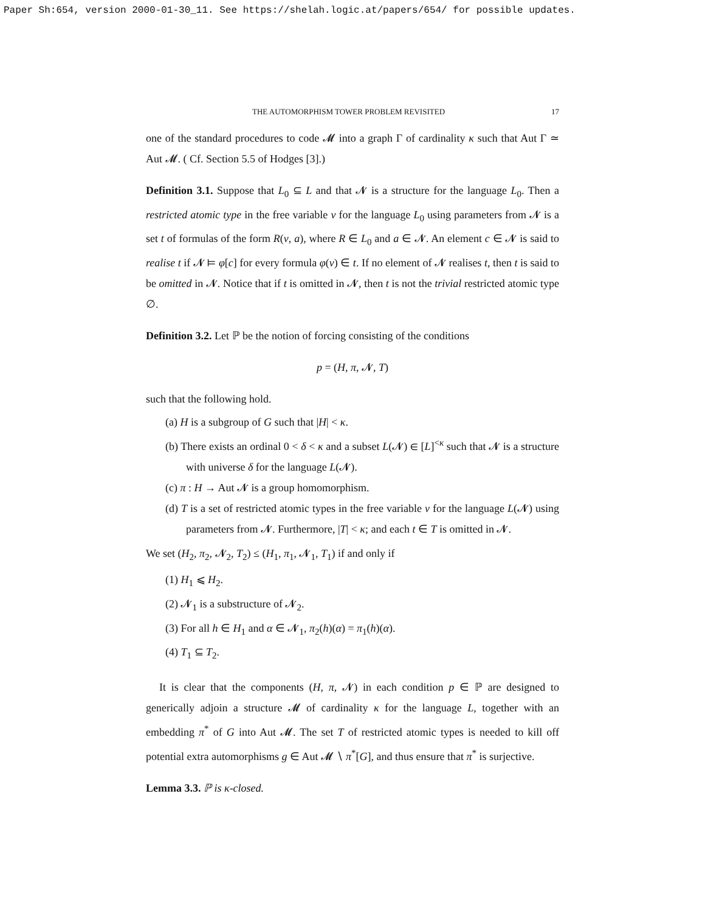Paper Sh:654, version 2000-01-30_11. See https://shelah.logic.at/papers/654/ for possible updates.
THE AUTOMORPHISM TOWER PROBLEM REVISITED 17
one of the standard procedures to code 𝓜 into a graph Γ of cardinality κ such that Aut Γ ≃ Aut 𝓜. ( Cf. Section 5.5 of Hodges [3].)
Definition 3.1. Suppose that L<sub>0</sub> ⊆ L and that 𝓝 is a structure for the language L<sub>0</sub>. Then a restricted atomic type in the free variable v for the language L<sub>0</sub> using parameters from 𝓝 is a set t of formulas of the form R(v, a), where R ∈ L<sub>0</sub> and a ∈ 𝓝. An element c ∈ 𝓝 is said to realise t if 𝓝 ⊨ φ[c] for every formula φ(v) ∈ t. If no element of 𝓝 realises t, then t is said to be omitted in 𝓝. Notice that if t is omitted in 𝓝, then t is not the trivial restricted atomic type ∅.
Definition 3.2. Let ℙ be the notion of forcing consisting of the conditions
p = (H, π, 𝓝, T)
such that the following hold.
(a) H is a subgroup of G such that |H| < κ.
(b) There exists an ordinal 0 < δ < κ and a subset L(𝓝) ∈ [L]<sup><κ</sup> such that 𝓝 is a structure with universe δ for the language L(𝓝).
(c) π : H → Aut 𝓝 is a group homomorphism.
(d) T is a set of restricted atomic types in the free variable v for the language L(𝓝) using parameters from 𝓝. Furthermore, |T| < κ; and each t ∈ T is omitted in 𝓝.
We set (H<sub>2</sub>, π<sub>2</sub>, 𝓝<sub>2</sub>, T<sub>2</sub>) ≤ (H<sub>1</sub>, π<sub>1</sub>, 𝓝<sub>1</sub>, T<sub>1</sub>) if and only if
(1) H<sub>1</sub> ⩽ H<sub>2</sub>.
(2) 𝓝<sub>1</sub> is a substructure of 𝓝<sub>2</sub>.
(3) For all h ∈ H<sub>1</sub> and α ∈ 𝓝<sub>1</sub>, π<sub>2</sub>(h)(α) = π<sub>1</sub>(h)(α).
(4) T<sub>1</sub> ⊆ T<sub>2</sub>.
It is clear that the components (H, π, 𝓝) in each condition p ∈ ℙ are designed to generically adjoin a structure 𝓜 of cardinality κ for the language L, together with an embedding π<sup>*</sup> of G into Aut 𝓜. The set T of restricted atomic types is needed to kill off potential extra automorphisms g ∈ Aut 𝓜 ∖ π<sup>*</sup>[G], and thus ensure that π<sup>*</sup> is surjective.
Lemma 3.3. ℙ is κ-closed.